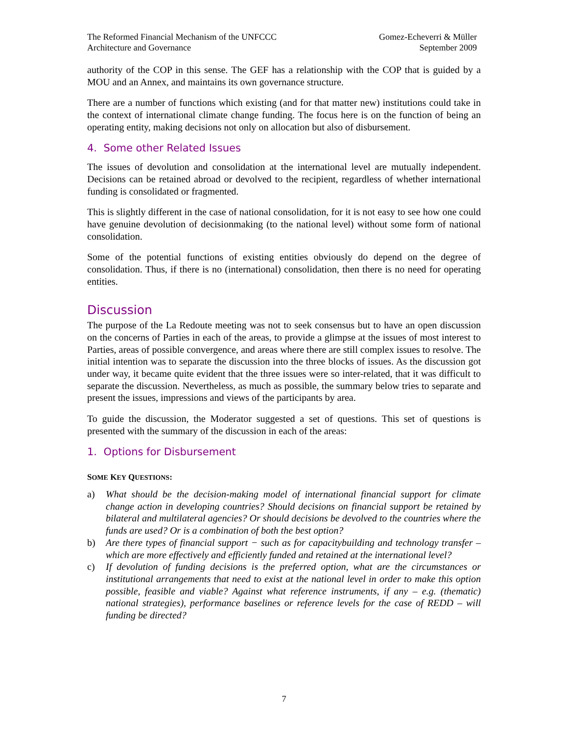The Reformed Financial Mechanism of the UNFCCC
Architecture and Governance
Gomez-Echeverri & Müller
September 2009
authority of the COP in this sense. The GEF has a relationship with the COP that is guided by a MOU and an Annex, and maintains its own governance structure.
There are a number of functions which existing (and for that matter new) institutions could take in the context of international climate change funding. The focus here is on the function of being an operating entity, making decisions not only on allocation but also of disbursement.
4. Some other Related Issues
The issues of devolution and consolidation at the international level are mutually independent. Decisions can be retained abroad or devolved to the recipient, regardless of whether international funding is consolidated or fragmented.
This is slightly different in the case of national consolidation, for it is not easy to see how one could have genuine devolution of decisionmaking (to the national level) without some form of national consolidation.
Some of the potential functions of existing entities obviously do depend on the degree of consolidation. Thus, if there is no (international) consolidation, then there is no need for operating entities.
Discussion
The purpose of the La Redoute meeting was not to seek consensus but to have an open discussion on the concerns of Parties in each of the areas, to provide a glimpse at the issues of most interest to Parties, areas of possible convergence, and areas where there are still complex issues to resolve. The initial intention was to separate the discussion into the three blocks of issues. As the discussion got under way, it became quite evident that the three issues were so inter-related, that it was difficult to separate the discussion. Nevertheless, as much as possible, the summary below tries to separate and present the issues, impressions and views of the participants by area.
To guide the discussion, the Moderator suggested a set of questions. This set of questions is presented with the summary of the discussion in each of the areas:
1. Options for Disbursement
SOME KEY QUESTIONS:
a) What should be the decision-making model of international financial support for climate change action in developing countries? Should decisions on financial support be retained by bilateral and multilateral agencies? Or should decisions be devolved to the countries where the funds are used? Or is a combination of both the best option?
b) Are there types of financial support − such as for capacitybuilding and technology transfer – which are more effectively and efficiently funded and retained at the international level?
c) If devolution of funding decisions is the preferred option, what are the circumstances or institutional arrangements that need to exist at the national level in order to make this option possible, feasible and viable? Against what reference instruments, if any – e.g. (thematic) national strategies), performance baselines or reference levels for the case of REDD – will funding be directed?
7